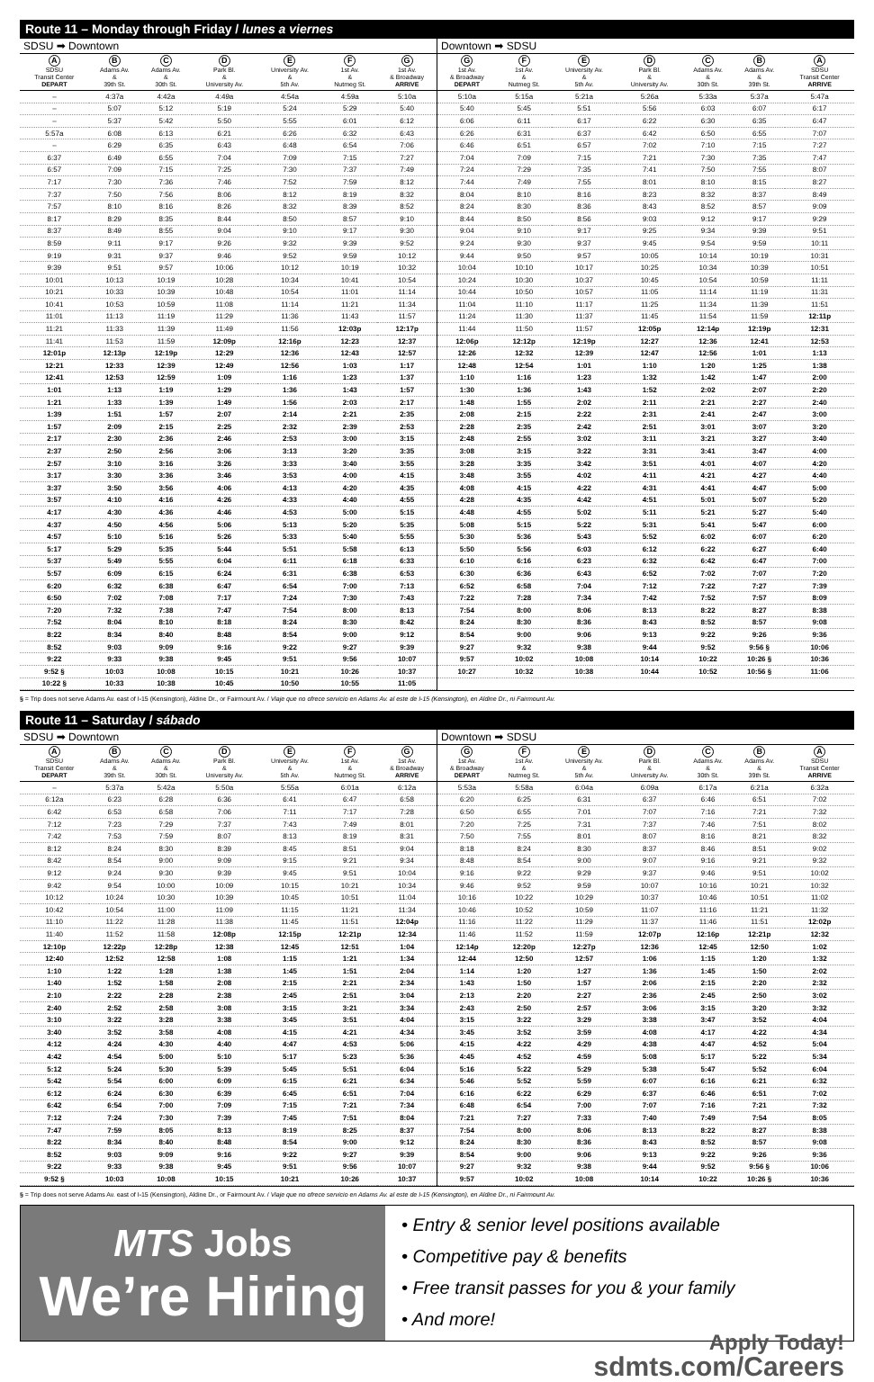Route 11 – Monday through Friday / lunes a viernes
SDSU ➡ Downtown
| A SDSU Transit Center DEPART | B Adams Av. & 39th St. | C Adams Av. & 30th St. | D Park Bl. & University Av. | E University Av. & 5th Av. | F 1st Av. & Nutmeg St. | G 1st Av. & Broadway ARRIVE |
| --- | --- | --- | --- | --- | --- | --- |
| – | 4:37a | 4:42a | 4:49a | 4:54a | 4:59a | 5:10a |
| – | 5:07 | 5:12 | 5:19 | 5:24 | 5:29 | 5:40 |
| – | 5:37 | 5:42 | 5:50 | 5:55 | 6:01 | 6:12 |
| 5:57a | 6:08 | 6:13 | 6:21 | 6:26 | 6:32 | 6:43 |
| – | 6:29 | 6:35 | 6:43 | 6:48 | 6:54 | 7:06 |
| 6:37 | 6:49 | 6:55 | 7:04 | 7:09 | 7:15 | 7:27 |
| 6:57 | 7:09 | 7:15 | 7:25 | 7:30 | 7:37 | 7:49 |
| 7:17 | 7:30 | 7:36 | 7:46 | 7:52 | 7:59 | 8:12 |
| 7:37 | 7:50 | 7:56 | 8:06 | 8:12 | 8:19 | 8:32 |
| 7:57 | 8:10 | 8:16 | 8:26 | 8:32 | 8:39 | 8:52 |
| 8:17 | 8:29 | 8:35 | 8:44 | 8:50 | 8:57 | 9:10 |
| 8:37 | 8:49 | 8:55 | 9:04 | 9:10 | 9:17 | 9:30 |
| 8:59 | 9:11 | 9:17 | 9:26 | 9:32 | 9:39 | 9:52 |
| 9:19 | 9:31 | 9:37 | 9:46 | 9:52 | 9:59 | 10:12 |
| 9:39 | 9:51 | 9:57 | 10:06 | 10:12 | 10:19 | 10:32 |
| 10:01 | 10:13 | 10:19 | 10:28 | 10:34 | 10:41 | 10:54 |
| 10:21 | 10:33 | 10:39 | 10:48 | 10:54 | 11:01 | 11:14 |
| 10:41 | 10:53 | 10:59 | 11:08 | 11:14 | 11:21 | 11:34 |
| 11:01 | 11:13 | 11:19 | 11:29 | 11:36 | 11:43 | 11:57 |
| 11:21 | 11:33 | 11:39 | 11:49 | 11:56 | 12:03p | 12:17p |
| 11:41 | 11:53 | 11:59 | 12:09p | 12:16p | 12:23 | 12:37 |
| 12:01p | 12:13p | 12:19p | 12:29 | 12:36 | 12:43 | 12:57 |
| 12:21 | 12:33 | 12:39 | 12:49 | 12:56 | 1:03 | 1:17 |
| 12:41 | 12:53 | 12:59 | 1:09 | 1:16 | 1:23 | 1:37 |
| 1:01 | 1:13 | 1:19 | 1:29 | 1:36 | 1:43 | 1:57 |
| 1:21 | 1:33 | 1:39 | 1:49 | 1:56 | 2:03 | 2:17 |
| 1:39 | 1:51 | 1:57 | 2:07 | 2:14 | 2:21 | 2:35 |
| 1:57 | 2:09 | 2:15 | 2:25 | 2:32 | 2:39 | 2:53 |
| 2:17 | 2:30 | 2:36 | 2:46 | 2:53 | 3:00 | 3:15 |
| 2:37 | 2:50 | 2:56 | 3:06 | 3:13 | 3:20 | 3:35 |
| 2:57 | 3:10 | 3:16 | 3:26 | 3:33 | 3:40 | 3:55 |
| 3:17 | 3:30 | 3:36 | 3:46 | 3:53 | 4:00 | 4:15 |
| 3:37 | 3:50 | 3:56 | 4:06 | 4:13 | 4:20 | 4:35 |
| 3:57 | 4:10 | 4:16 | 4:26 | 4:33 | 4:40 | 4:55 |
| 4:17 | 4:30 | 4:36 | 4:46 | 4:53 | 5:00 | 5:15 |
| 4:37 | 4:50 | 4:56 | 5:06 | 5:13 | 5:20 | 5:35 |
| 4:57 | 5:10 | 5:16 | 5:26 | 5:33 | 5:40 | 5:55 |
| 5:17 | 5:29 | 5:35 | 5:44 | 5:51 | 5:58 | 6:13 |
| 5:37 | 5:49 | 5:55 | 6:04 | 6:11 | 6:18 | 6:33 |
| 5:57 | 6:09 | 6:15 | 6:24 | 6:31 | 6:38 | 6:53 |
| 6:20 | 6:32 | 6:38 | 6:47 | 6:54 | 7:00 | 7:13 |
| 6:50 | 7:02 | 7:08 | 7:17 | 7:24 | 7:30 | 7:43 |
| 7:20 | 7:32 | 7:38 | 7:47 | 7:54 | 8:00 | 8:13 |
| 7:52 | 8:04 | 8:10 | 8:18 | 8:24 | 8:30 | 8:42 |
| 8:22 | 8:34 | 8:40 | 8:48 | 8:54 | 9:00 | 9:12 |
| 8:52 | 9:03 | 9:09 | 9:16 | 9:22 | 9:27 | 9:39 |
| 9:22 | 9:33 | 9:38 | 9:45 | 9:51 | 9:56 | 10:07 |
| 9:52 § | 10:03 | 10:08 | 10:15 | 10:21 | 10:26 | 10:37 |
| 10:22 § | 10:33 | 10:38 | 10:45 | 10:50 | 10:55 | 11:05 |
Downtown ➡ SDSU
| G 1st Av. & Broadway DEPART | F 1st Av. & Nutmeg St. | E University Av. & 5th Av. | D Park Bl. & University Av. | C Adams Av. & 30th St. | B Adams Av. & 39th St. | A SDSU Transit Center ARRIVE |
| --- | --- | --- | --- | --- | --- | --- |
| 5:10a | 5:15a | 5:21a | 5:26a | 5:33a | 5:37a | 5:47a |
| 5:40 | 5:45 | 5:51 | 5:56 | 6:03 | 6:07 | 6:17 |
| 6:06 | 6:11 | 6:17 | 6:22 | 6:30 | 6:35 | 6:47 |
| 6:26 | 6:31 | 6:37 | 6:42 | 6:50 | 6:55 | 7:07 |
| 6:46 | 6:51 | 6:57 | 7:02 | 7:10 | 7:15 | 7:27 |
| 7:04 | 7:09 | 7:15 | 7:21 | 7:30 | 7:35 | 7:47 |
| 7:24 | 7:29 | 7:35 | 7:41 | 7:50 | 7:55 | 8:07 |
| 7:44 | 7:49 | 7:55 | 8:01 | 8:10 | 8:15 | 8:27 |
| 8:04 | 8:10 | 8:16 | 8:23 | 8:32 | 8:37 | 8:49 |
| 8:24 | 8:30 | 8:36 | 8:43 | 8:52 | 8:57 | 9:09 |
| 8:44 | 8:50 | 8:56 | 9:03 | 9:12 | 9:17 | 9:29 |
| 9:04 | 9:10 | 9:17 | 9:25 | 9:34 | 9:39 | 9:51 |
| 9:24 | 9:30 | 9:37 | 9:45 | 9:54 | 9:59 | 10:11 |
| 9:44 | 9:50 | 9:57 | 10:05 | 10:14 | 10:19 | 10:31 |
| 10:04 | 10:10 | 10:17 | 10:25 | 10:34 | 10:39 | 10:51 |
| 10:24 | 10:30 | 10:37 | 10:45 | 10:54 | 10:59 | 11:11 |
| 10:44 | 10:50 | 10:57 | 11:05 | 11:14 | 11:19 | 11:31 |
| 11:04 | 11:10 | 11:17 | 11:25 | 11:34 | 11:39 | 11:51 |
| 11:24 | 11:30 | 11:37 | 11:45 | 11:54 | 11:59 | 12:11p |
| 11:44 | 11:50 | 11:57 | 12:05p | 12:14p | 12:19p | 12:31 |
| 12:06p | 12:12p | 12:19p | 12:27 | 12:36 | 12:41 | 12:53 |
| 12:26 | 12:32 | 12:39 | 12:47 | 12:56 | 1:01 | 1:13 |
| 12:48 | 12:54 | 1:01 | 1:10 | 1:20 | 1:25 | 1:38 |
| 1:10 | 1:16 | 1:23 | 1:32 | 1:42 | 1:47 | 2:00 |
| 1:30 | 1:36 | 1:43 | 1:52 | 2:02 | 2:07 | 2:20 |
| 1:48 | 1:55 | 2:02 | 2:11 | 2:21 | 2:27 | 2:40 |
| 2:08 | 2:15 | 2:22 | 2:31 | 2:41 | 2:47 | 3:00 |
| 2:28 | 2:35 | 2:42 | 2:51 | 3:01 | 3:07 | 3:20 |
| 2:48 | 2:55 | 3:02 | 3:11 | 3:21 | 3:27 | 3:40 |
| 3:08 | 3:15 | 3:22 | 3:31 | 3:41 | 3:47 | 4:00 |
| 3:28 | 3:35 | 3:42 | 3:51 | 4:01 | 4:07 | 4:20 |
| 3:48 | 3:55 | 4:02 | 4:11 | 4:21 | 4:27 | 4:40 |
| 4:08 | 4:15 | 4:22 | 4:31 | 4:41 | 4:47 | 5:00 |
| 4:28 | 4:35 | 4:42 | 4:51 | 5:01 | 5:07 | 5:20 |
| 4:48 | 4:55 | 5:02 | 5:11 | 5:21 | 5:27 | 5:40 |
| 5:08 | 5:15 | 5:22 | 5:31 | 5:41 | 5:47 | 6:00 |
| 5:30 | 5:36 | 5:43 | 5:52 | 6:02 | 6:07 | 6:20 |
| 5:50 | 5:56 | 6:03 | 6:12 | 6:22 | 6:27 | 6:40 |
| 6:10 | 6:16 | 6:23 | 6:32 | 6:42 | 6:47 | 7:00 |
| 6:30 | 6:36 | 6:43 | 6:52 | 7:02 | 7:07 | 7:20 |
| 6:52 | 6:58 | 7:04 | 7:12 | 7:22 | 7:27 | 7:39 |
| 7:22 | 7:28 | 7:34 | 7:42 | 7:52 | 7:57 | 8:09 |
| 7:54 | 8:00 | 8:06 | 8:13 | 8:22 | 8:27 | 8:38 |
| 8:24 | 8:30 | 8:36 | 8:43 | 8:52 | 8:57 | 9:08 |
| 8:54 | 9:00 | 9:06 | 9:13 | 9:22 | 9:26 | 9:36 |
| 9:27 | 9:32 | 9:38 | 9:44 | 9:52 | 9:56 § | 10:06 |
| 9:57 | 10:02 | 10:08 | 10:14 | 10:22 | 10:26 § | 10:36 |
| 10:27 | 10:32 | 10:38 | 10:44 | 10:52 | 10:56 § | 11:06 |
§ = Trip does not serve Adams Av. east of I-15 (Kensington), Aldine Dr., or Fairmount Av. / Viaje que no ofrece servicio en Adams Av. al este de I-15 (Kensington), en Aldine Dr., ni Fairmount Av.
Route 11 – Saturday / sábado
SDSU ➡ Downtown
| A SDSU Transit Center DEPART | B Adams Av. & 39th St. | C Adams Av. & 30th St. | D Park Bl. & University Av. | E University Av. & 5th Av. | F 1st Av. & Nutmeg St. | G 1st Av. & Broadway ARRIVE |
| --- | --- | --- | --- | --- | --- | --- |
| – | 5:37a | 5:42a | 5:50a | 5:55a | 6:01a | 6:12a |
| 6:12a | 6:23 | 6:28 | 6:36 | 6:41 | 6:47 | 6:58 |
| 6:42 | 6:53 | 6:58 | 7:06 | 7:11 | 7:17 | 7:28 |
| 7:12 | 7:23 | 7:29 | 7:37 | 7:43 | 7:49 | 8:01 |
| 7:42 | 7:53 | 7:59 | 8:07 | 8:13 | 8:19 | 8:31 |
| 8:12 | 8:24 | 8:30 | 8:39 | 8:45 | 8:51 | 9:04 |
| 8:42 | 8:54 | 9:00 | 9:09 | 9:15 | 9:21 | 9:34 |
| 9:12 | 9:24 | 9:30 | 9:39 | 9:45 | 9:51 | 10:04 |
| 9:42 | 9:54 | 10:00 | 10:09 | 10:15 | 10:21 | 10:34 |
| 10:12 | 10:24 | 10:30 | 10:39 | 10:45 | 10:51 | 11:04 |
| 10:42 | 10:54 | 11:00 | 11:09 | 11:15 | 11:21 | 11:34 |
| 11:10 | 11:22 | 11:28 | 11:38 | 11:45 | 11:51 | 12:04p |
| 11:40 | 11:52 | 11:58 | 12:08p | 12:15p | 12:21p | 12:34 |
| 12:10p | 12:22p | 12:28p | 12:38 | 12:45 | 12:51 | 1:04 |
| 12:40 | 12:52 | 12:58 | 1:08 | 1:15 | 1:21 | 1:34 |
| 1:10 | 1:22 | 1:28 | 1:38 | 1:45 | 1:51 | 2:04 |
| 1:40 | 1:52 | 1:58 | 2:08 | 2:15 | 2:21 | 2:34 |
| 2:10 | 2:22 | 2:28 | 2:38 | 2:45 | 2:51 | 3:04 |
| 2:40 | 2:52 | 2:58 | 3:08 | 3:15 | 3:21 | 3:34 |
| 3:10 | 3:22 | 3:28 | 3:38 | 3:45 | 3:51 | 4:04 |
| 3:40 | 3:52 | 3:58 | 4:08 | 4:15 | 4:21 | 4:34 |
| 4:12 | 4:24 | 4:30 | 4:40 | 4:47 | 4:53 | 5:06 |
| 4:42 | 4:54 | 5:00 | 5:10 | 5:17 | 5:23 | 5:36 |
| 5:12 | 5:24 | 5:30 | 5:39 | 5:45 | 5:51 | 6:04 |
| 5:42 | 5:54 | 6:00 | 6:09 | 6:15 | 6:21 | 6:34 |
| 6:12 | 6:24 | 6:30 | 6:39 | 6:45 | 6:51 | 7:04 |
| 6:42 | 6:54 | 7:00 | 7:09 | 7:15 | 7:21 | 7:34 |
| 7:12 | 7:24 | 7:30 | 7:39 | 7:45 | 7:51 | 8:04 |
| 7:47 | 7:59 | 8:05 | 8:13 | 8:19 | 8:25 | 8:37 |
| 8:22 | 8:34 | 8:40 | 8:48 | 8:54 | 9:00 | 9:12 |
| 8:52 | 9:03 | 9:09 | 9:16 | 9:22 | 9:27 | 9:39 |
| 9:22 | 9:33 | 9:38 | 9:45 | 9:51 | 9:56 | 10:07 |
| 9:52 § | 10:03 | 10:08 | 10:15 | 10:21 | 10:26 | 10:37 |
Downtown ➡ SDSU
| G 1st Av. & Broadway DEPART | F 1st Av. & Nutmeg St. | E University Av. & 5th Av. | D Park Bl. & University Av. | C Adams Av. & 30th St. | B Adams Av. & 39th St. | A SDSU Transit Center ARRIVE |
| --- | --- | --- | --- | --- | --- | --- |
| 5:53a | 5:58a | 6:04a | 6:09a | 6:17a | 6:21a | 6:32a |
| 6:20 | 6:25 | 6:31 | 6:37 | 6:46 | 6:51 | 7:02 |
| 6:50 | 6:55 | 7:01 | 7:07 | 7:16 | 7:21 | 7:32 |
| 7:20 | 7:25 | 7:31 | 7:37 | 7:46 | 7:51 | 8:02 |
| 7:50 | 7:55 | 8:01 | 8:07 | 8:16 | 8:21 | 8:32 |
| 8:18 | 8:24 | 8:30 | 8:37 | 8:46 | 8:51 | 9:02 |
| 8:48 | 8:54 | 9:00 | 9:07 | 9:16 | 9:21 | 9:32 |
| 9:16 | 9:22 | 9:29 | 9:37 | 9:46 | 9:51 | 10:02 |
| 9:46 | 9:52 | 9:59 | 10:07 | 10:16 | 10:21 | 10:32 |
| 10:16 | 10:22 | 10:29 | 10:37 | 10:46 | 10:51 | 11:02 |
| 10:46 | 10:52 | 10:59 | 11:07 | 11:16 | 11:21 | 11:32 |
| 11:16 | 11:22 | 11:29 | 11:37 | 11:46 | 11:51 | 12:02p |
| 11:46 | 11:52 | 11:59 | 12:07p | 12:16p | 12:21p | 12:32 |
| 12:14p | 12:20p | 12:27p | 12:36 | 12:45 | 12:50 | 1:02 |
| 12:44 | 12:50 | 12:57 | 1:06 | 1:15 | 1:20 | 1:32 |
| 1:14 | 1:20 | 1:27 | 1:36 | 1:45 | 1:50 | 2:02 |
| 1:43 | 1:50 | 1:57 | 2:06 | 2:15 | 2:20 | 2:32 |
| 2:13 | 2:20 | 2:27 | 2:36 | 2:45 | 2:50 | 3:02 |
| 2:43 | 2:50 | 2:57 | 3:06 | 3:15 | 3:20 | 3:32 |
| 3:15 | 3:22 | 3:29 | 3:38 | 3:47 | 3:52 | 4:04 |
| 3:45 | 3:52 | 3:59 | 4:08 | 4:17 | 4:22 | 4:34 |
| 4:15 | 4:22 | 4:29 | 4:38 | 4:47 | 4:52 | 5:04 |
| 4:45 | 4:52 | 4:59 | 5:08 | 5:17 | 5:22 | 5:34 |
| 5:16 | 5:22 | 5:29 | 5:38 | 5:47 | 5:52 | 6:04 |
| 5:46 | 5:52 | 5:59 | 6:07 | 6:16 | 6:21 | 6:32 |
| 6:16 | 6:22 | 6:29 | 6:37 | 6:46 | 6:51 | 7:02 |
| 6:48 | 6:54 | 7:00 | 7:07 | 7:16 | 7:21 | 7:32 |
| 7:21 | 7:27 | 7:33 | 7:40 | 7:49 | 7:54 | 8:05 |
| 7:54 | 8:00 | 8:06 | 8:13 | 8:22 | 8:27 | 8:38 |
| 8:24 | 8:30 | 8:36 | 8:43 | 8:52 | 8:57 | 9:08 |
| 8:54 | 9:00 | 9:06 | 9:13 | 9:22 | 9:26 | 9:36 |
| 9:27 | 9:32 | 9:38 | 9:44 | 9:52 | 9:56 § | 10:06 |
| 9:57 | 10:02 | 10:08 | 10:14 | 10:22 | 10:26 § | 10:36 |
§ = Trip does not serve Adams Av. east of I-15 (Kensington), Aldine Dr., or Fairmount Av. / Viaje que no ofrece servicio en Adams Av. al este de I-15 (Kensington), en Aldine Dr., ni Fairmount Av.
MTS Jobs
We’re Hiring
• Entry & senior level positions available
• Competitive pay & benefits
• Free transit passes for you & your family
• And more!
Apply Today!
sdmts.com/Careers